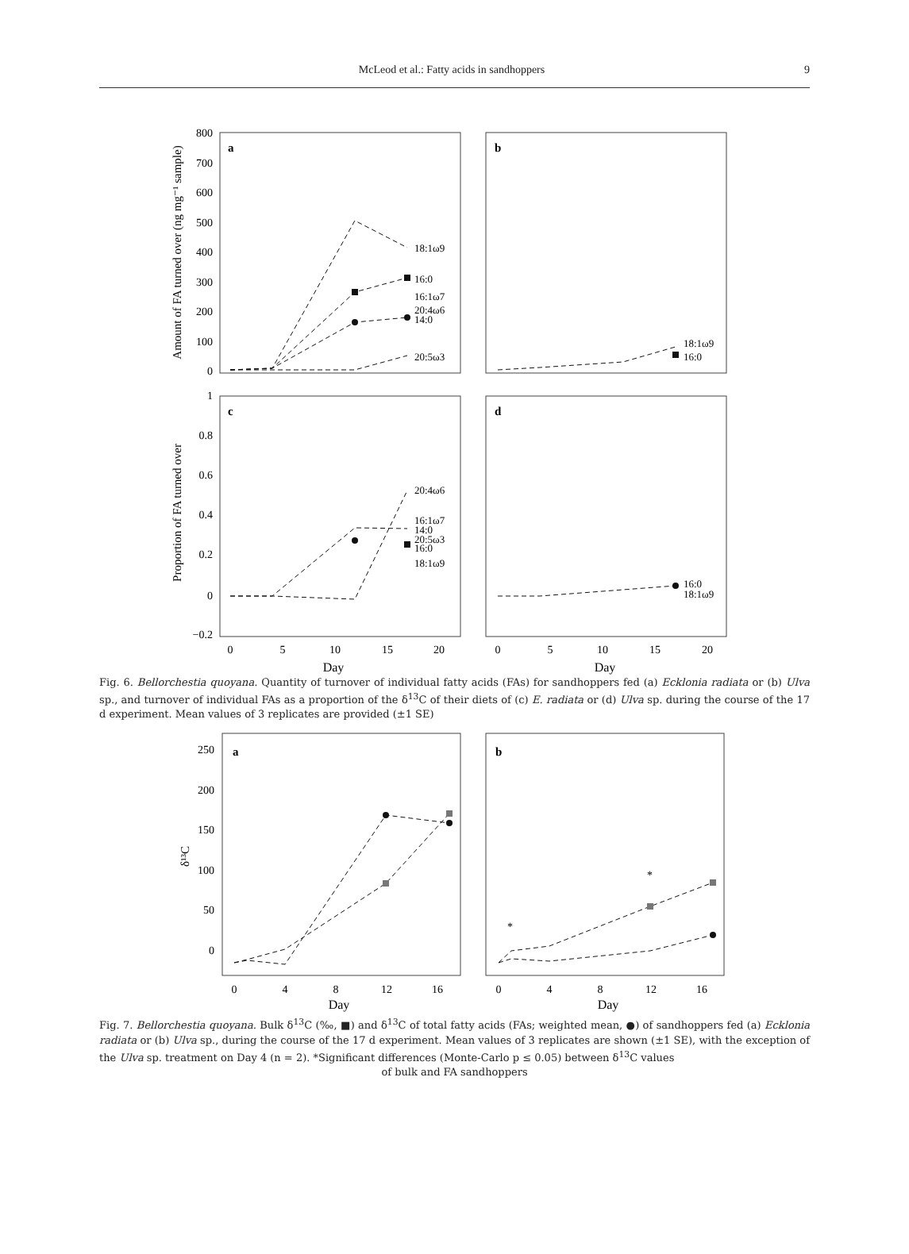McLeod et al.: Fatty acids in sandhoppers 9
a
b
c
d
800
700
600
500
400
300
200
100
0
1
0.8
0.6
0.4
0.2
0
−0.2
Amount of FA turned over (ng mg⁻¹ sample)
Proportion of FA turned over
0
5
10
15
20
0
5
10
15
20
Day
Day
18:1ω9
16:0
16:1ω7
20:4ω6
14:0
20:5ω3
18:1ω9
16:0
20:4ω6
16:1ω7
14:0
20:5ω3
16:0
18:1ω9
16:0
18:1ω9
Fig. 6. Bellorchestia quoyana. Quantity of turnover of individual fatty acids (FAs) for sandhoppers fed (a) Ecklonia radiata or (b) Ulva sp., and turnover of individual FAs as a proportion of the δ<sup>13</sup>C of their diets of (c) E. radiata or (d) Ulva sp. during the course of the 17 d experiment. Mean values of 3 replicates are provided (±1 SE)
a
b
250
200
150
100
50
0
δ¹³C
0
4
8
12
16
0
4
8
12
16
Day
Day
*
*
Fig. 7. Bellorchestia quoyana. Bulk δ<sup>13</sup>C (‰, ■) and δ<sup>13</sup>C of total fatty acids (FAs; weighted mean, ●) of sandhoppers fed (a) Ecklonia radiata or (b) Ulva sp., during the course of the 17 d experiment. Mean values of 3 replicates are shown (±1 SE), with the exception of the Ulva sp. treatment on Day 4 (n = 2). *Significant differences (Monte-Carlo p ≤ 0.05) between δ<sup>13</sup>C values
of bulk and FA sandhoppers